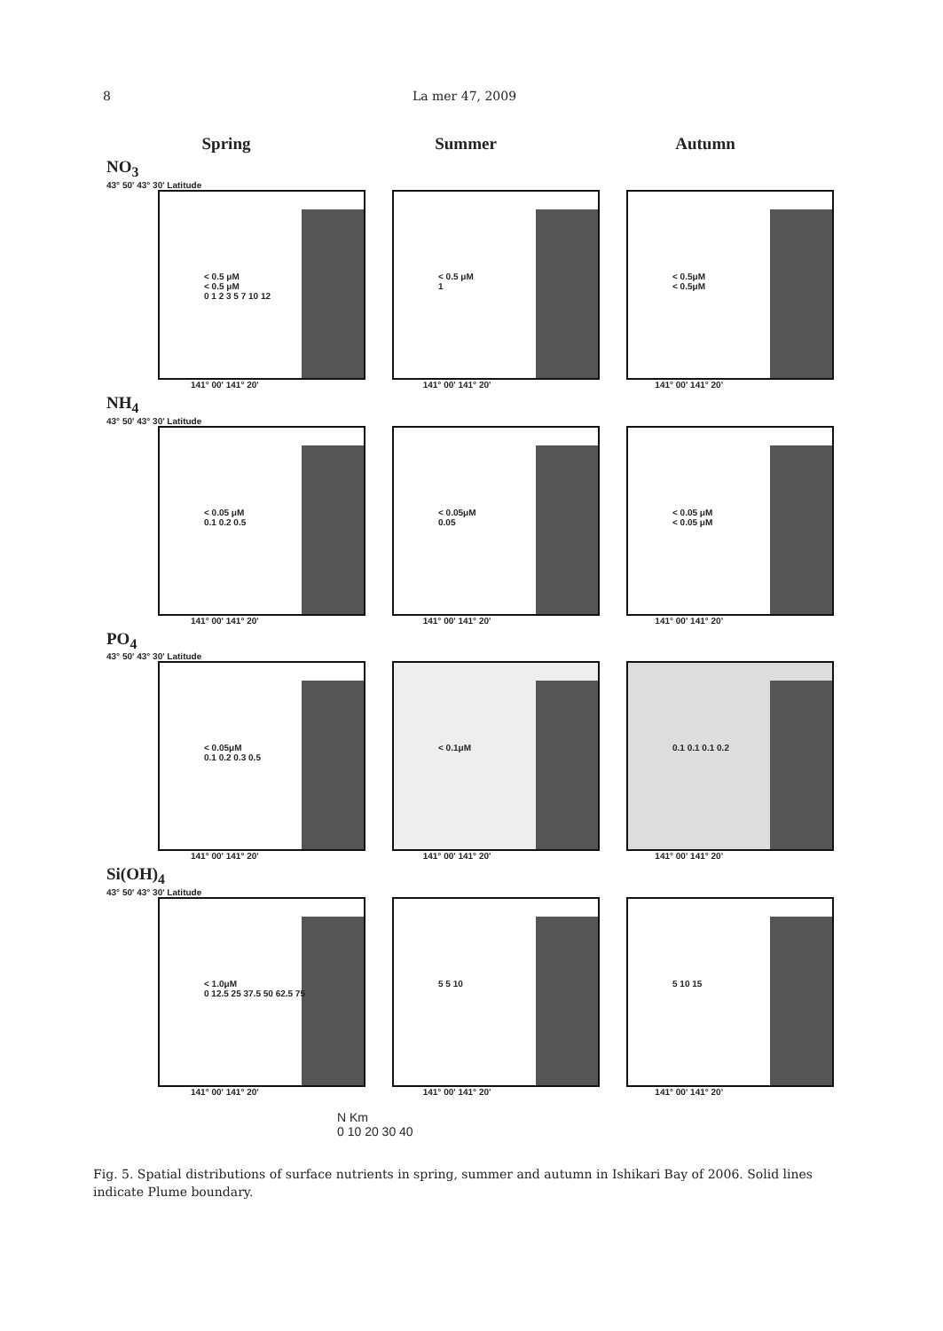8 La mer 47, 2009
Spring Summer Autumn
NO<sub>3</sub>
43° 50' 43° 30' Latitude
< 0.5 μM
< 0.5 μM
0 1 2 3 5 7 10 12
< 0.5 μM
1
< 0.5μM
< 0.5μM
141° 00' 141° 20' 141° 00' 141° 20' 141° 00' 141° 20'
NH<sub>4</sub>
43° 50' 43° 30' Latitude
< 0.05 μM
0.1 0.2 0.5
< 0.05μM
0.05
< 0.05 μM
< 0.05 μM
141° 00' 141° 20' 141° 00' 141° 20' 141° 00' 141° 20'
PO<sub>4</sub>
43° 50' 43° 30' Latitude
< 0.05μM
0.1 0.2 0.3 0.5
< 0.1μM
0.1 0.1 0.1 0.2
141° 00' 141° 20' 141° 00' 141° 20' 141° 00' 141° 20'
Si(OH)<sub>4</sub>
43° 50' 43° 30' Latitude
< 1.0μM
0 12.5 25 37.5 50 62.5 75
5 5 10
5 10 15
141° 00' 141° 20' 141° 00' 141° 20' 141° 00' 141° 20'
N Km
0 10 20 30 40
Fig. 5. Spatial distributions of surface nutrients in spring, summer and autumn in Ishikari Bay of 2006. Solid lines indicate Plume boundary.